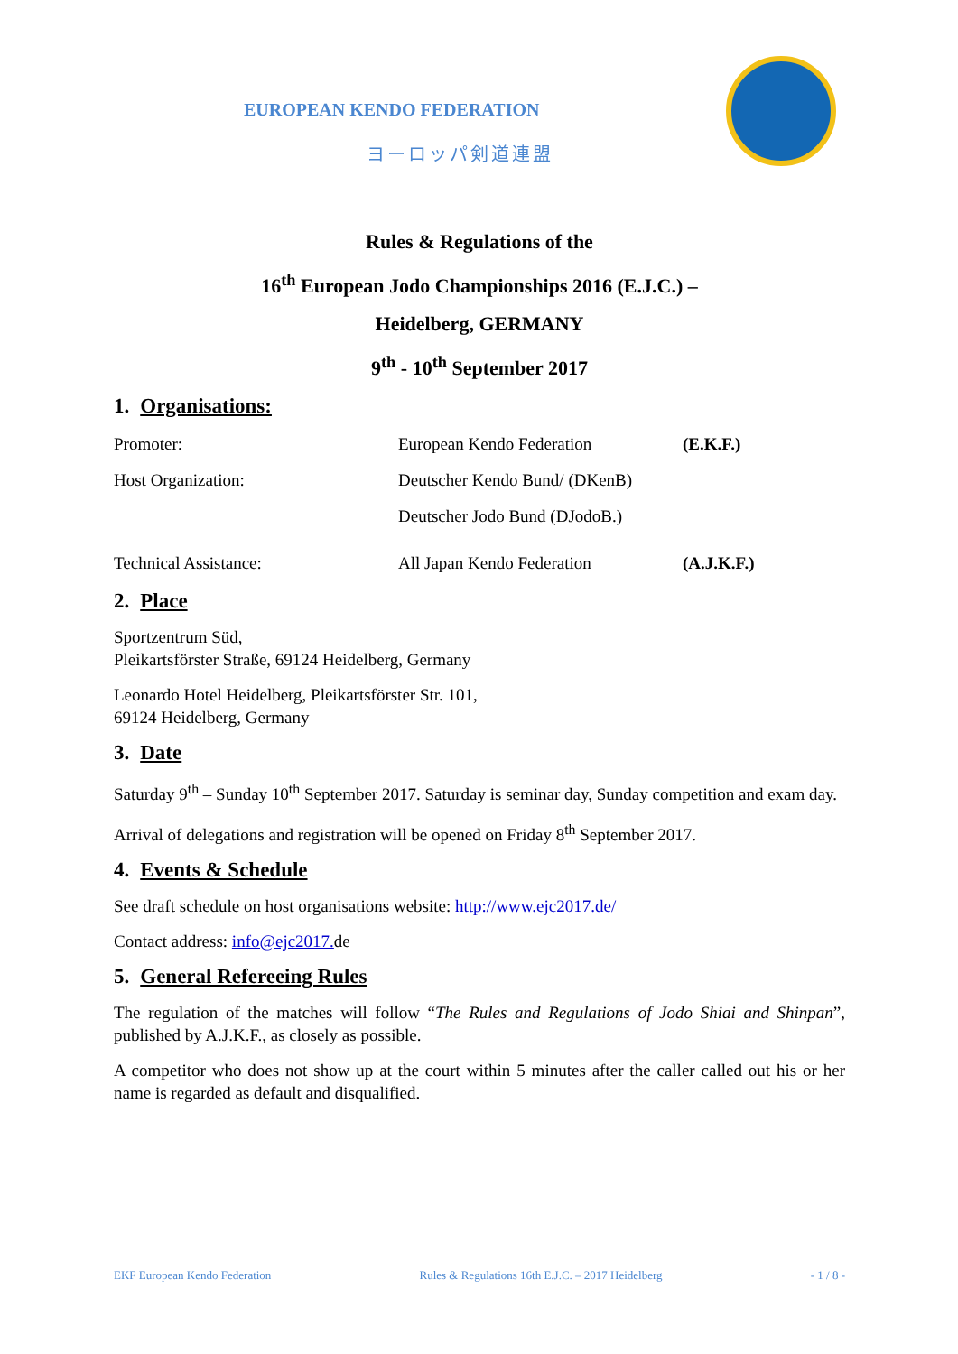EUROPEAN KENDO FEDERATION
ヨーロッパ剣道連盟
Rules & Regulations of the
16<sup>th</sup> European Jodo Championships 2016 (E.J.C.) –
Heidelberg, GERMANY
9<sup>th</sup> - 10<sup>th</sup> September 2017
1. Organisations:
Promoter: European Kendo Federation (E.K.F.)
Host Organization: Deutscher Kendo Bund/ (DKenB)
Deutscher Jodo Bund (DJodoB.)
Technical Assistance: All Japan Kendo Federation (A.J.K.F.)
2. Place
Sportzentrum Süd,
Pleikartsförster Straße, 69124 Heidelberg, Germany
Leonardo Hotel Heidelberg, Pleikartsförster Str. 101,
69124 Heidelberg, Germany
3. Date
Saturday 9<sup>th</sup> – Sunday 10<sup>th</sup> September 2017. Saturday is seminar day, Sunday competition and exam day.
Arrival of delegations and registration will be opened on Friday 8<sup>th</sup> September 2017.
4. Events & Schedule
See draft schedule on host organisations website: http://www.ejc2017.de/
Contact address: info@ejc2017. de
5. General Refereeing Rules
The regulation of the matches will follow “The Rules and Regulations of Jodo Shiai and Shinpan”, published by A.J.K.F., as closely as possible.
A competitor who does not show up at the court within 5 minutes after the caller called out his or her name is regarded as default and disqualified.
EKF European Kendo Federation Rules & Regulations 16th E.J.C. – 2017 Heidelberg - 1 / 8 -